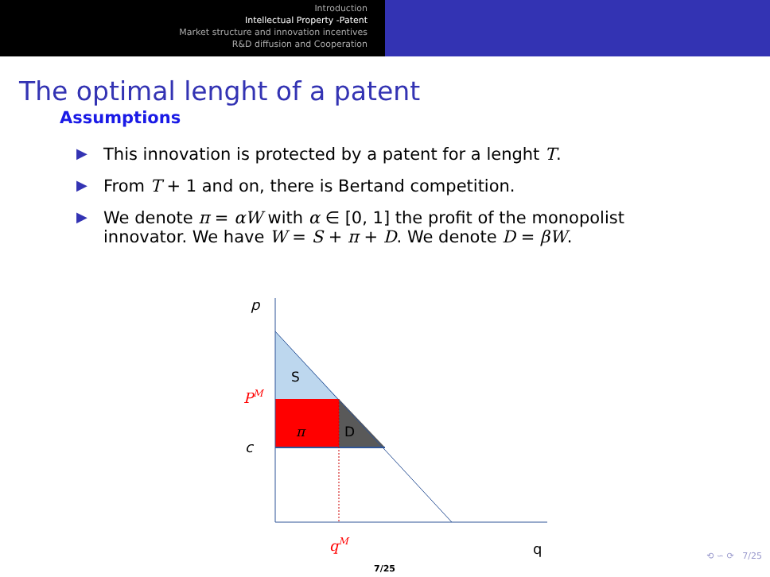Introduction
Intellectual Property -Patent
Market structure and innovation incentives
R&D diffusion and Cooperation
The optimal lenght of a patent
Assumptions
▶ This innovation is protected by a patent for a lenght T.
▶ From T + 1 and on, there is Bertand competition.
▶ We denote π = αW with α ∈ [0, 1] the profit of the monopolist innovator. We have W = S + π + D. We denote D = βW.
p
S
PM
π
D
c
qM
q
⟲ ∽ ⟳ 7/25
7/25